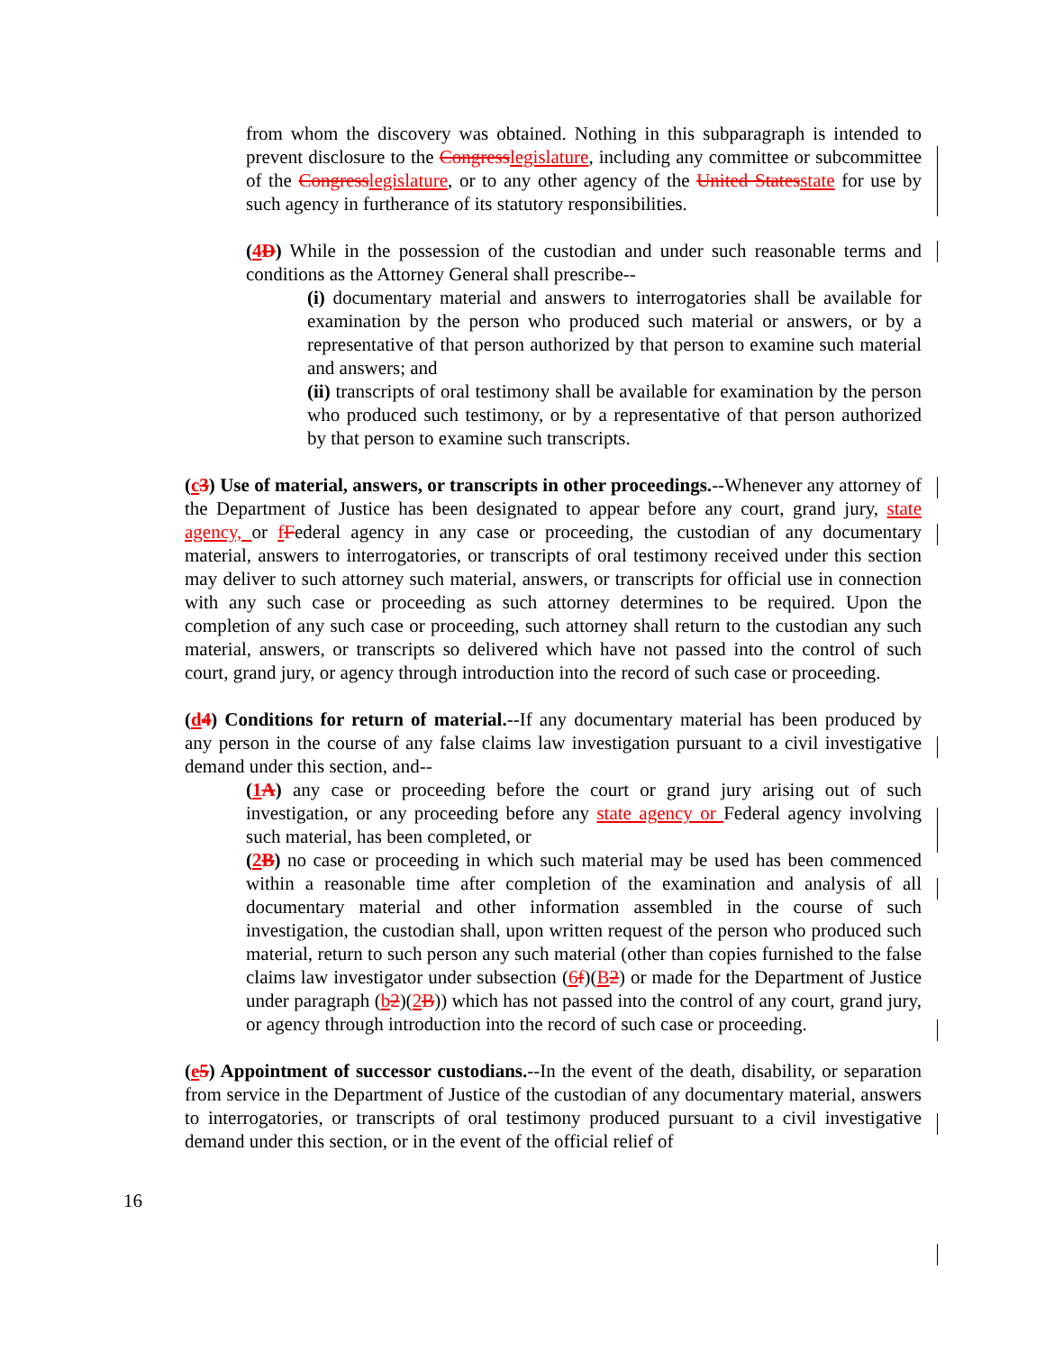from whom the discovery was obtained. Nothing in this subparagraph is intended to prevent disclosure to the Congresslegislature, including any committee or subcommittee of the Congresslegislature, or to any other agency of the United Statesstate for use by such agency in furtherance of its statutory responsibilities.
(4D) While in the possession of the custodian and under such reasonable terms and conditions as the Attorney General shall prescribe--
(i) documentary material and answers to interrogatories shall be available for examination by the person who produced such material or answers, or by a representative of that person authorized by that person to examine such material and answers; and
(ii) transcripts of oral testimony shall be available for examination by the person who produced such testimony, or by a representative of that person authorized by that person to examine such transcripts.
(c3) Use of material, answers, or transcripts in other proceedings.--Whenever any attorney of the Department of Justice has been designated to appear before any court, grand jury, state agency, or fFederal agency in any case or proceeding, the custodian of any documentary material, answers to interrogatories, or transcripts of oral testimony received under this section may deliver to such attorney such material, answers, or transcripts for official use in connection with any such case or proceeding as such attorney determines to be required. Upon the completion of any such case or proceeding, such attorney shall return to the custodian any such material, answers, or transcripts so delivered which have not passed into the control of such court, grand jury, or agency through introduction into the record of such case or proceeding.
(d4) Conditions for return of material.--If any documentary material has been produced by any person in the course of any false claims law investigation pursuant to a civil investigative demand under this section, and--
(1A) any case or proceeding before the court or grand jury arising out of such investigation, or any proceeding before any state agency or Federal agency involving such material, has been completed, or
(2B) no case or proceeding in which such material may be used has been commenced within a reasonable time after completion of the examination and analysis of all documentary material and other information assembled in the course of such investigation, the custodian shall, upon written request of the person who produced such material, return to such person any such material (other than copies furnished to the false claims law investigator under subsection (6f)(B2) or made for the Department of Justice under paragraph (b2)(2B)) which has not passed into the control of any court, grand jury, or agency through introduction into the record of such case or proceeding.
(e5) Appointment of successor custodians.--In the event of the death, disability, or separation from service in the Department of Justice of the custodian of any documentary material, answers to interrogatories, or transcripts of oral testimony produced pursuant to a civil investigative demand under this section, or in the event of the official relief of
16